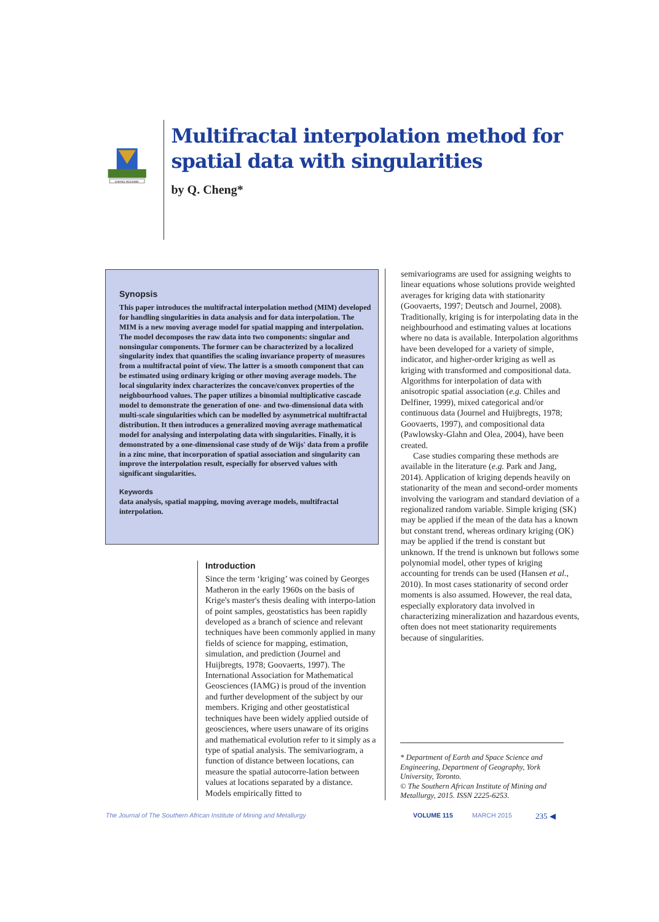CAPACI OCCASIO
Multifractal interpolation method for spatial data with singularities
by Q. Cheng*
Synopsis
This paper introduces the multifractal interpolation method (MIM) developed for handling singularities in data analysis and for data interpolation. The MIM is a new moving average model for spatial mapping and interpolation. The model decomposes the raw data into two components: singular and nonsingular components. The former can be characterized by a localized singularity index that quantifies the scaling invariance property of measures from a multifractal point of view. The latter is a smooth component that can be estimated using ordinary kriging or other moving average models. The local singularity index characterizes the concave/convex properties of the neighbourhood values. The paper utilizes a binomial multiplicative cascade model to demonstrate the generation of one- and two-dimensional data with multi-scale singularities which can be modelled by asymmetrical multifractal distribution. It then introduces a generalized moving average mathematical model for analysing and interpolating data with singularities. Finally, it is demonstrated by a one-dimensional case study of de Wijs' data from a profile in a zinc mine, that incorporation of spatial association and singularity can improve the interpolation result, especially for observed values with significant singularities.
Keywords
data analysis, spatial mapping, moving average models, multifractal interpolation.
Introduction
Since the term ‘kriging’ was coined by Georges Matheron in the early 1960s on the basis of Krige's master's thesis dealing with interpo-lation of point samples, geostatistics has been rapidly developed as a branch of science and relevant techniques have been commonly applied in many fields of science for mapping, estimation, simulation, and prediction (Journel and Huijbregts, 1978; Goovaerts, 1997). The International Association for Mathematical Geosciences (IAMG) is proud of the invention and further development of the subject by our members. Kriging and other geostatistical techniques have been widely applied outside of geosciences, where users unaware of its origins and mathematical evolution refer to it simply as a type of spatial analysis. The semivariogram, a function of distance between locations, can measure the spatial autocorre-lation between values at locations separated by a distance. Models empirically fitted to
semivariograms are used for assigning weights to linear equations whose solutions provide weighted averages for kriging data with stationarity (Goovaerts, 1997; Deutsch and Journel, 2008). Traditionally, kriging is for interpolating data in the neighbourhood and estimating values at locations where no data is available. Interpolation algorithms have been developed for a variety of simple, indicator, and higher-order kriging as well as kriging with transformed and compositional data. Algorithms for interpolation of data with anisotropic spatial association (e.g. Chiles and Delfiner, 1999), mixed categorical and/or continuous data (Journel and Huijbregts, 1978; Goovaerts, 1997), and compositional data (Pawlowsky-Glahn and Olea, 2004), have been created.
Case studies comparing these methods are available in the literature (e.g. Park and Jang, 2014). Application of kriging depends heavily on stationarity of the mean and second-order moments involving the variogram and standard deviation of a regionalized random variable. Simple kriging (SK) may be applied if the mean of the data has a known but constant trend, whereas ordinary kriging (OK) may be applied if the trend is constant but unknown. If the trend is unknown but follows some polynomial model, other types of kriging accounting for trends can be used (Hansen et al., 2010). In most cases stationarity of second order moments is also assumed. However, the real data, especially exploratory data involved in characterizing mineralization and hazardous events, often does not meet stationarity requirements because of singularities.
* Department of Earth and Space Science and Engineering, Department of Geography, York University, Toronto.
© The Southern African Institute of Mining and Metallurgy, 2015. ISSN 2225-6253.
The Journal of The Southern African Institute of Mining and Metallurgy VOLUME 115 MARCH 2015 235 ◀